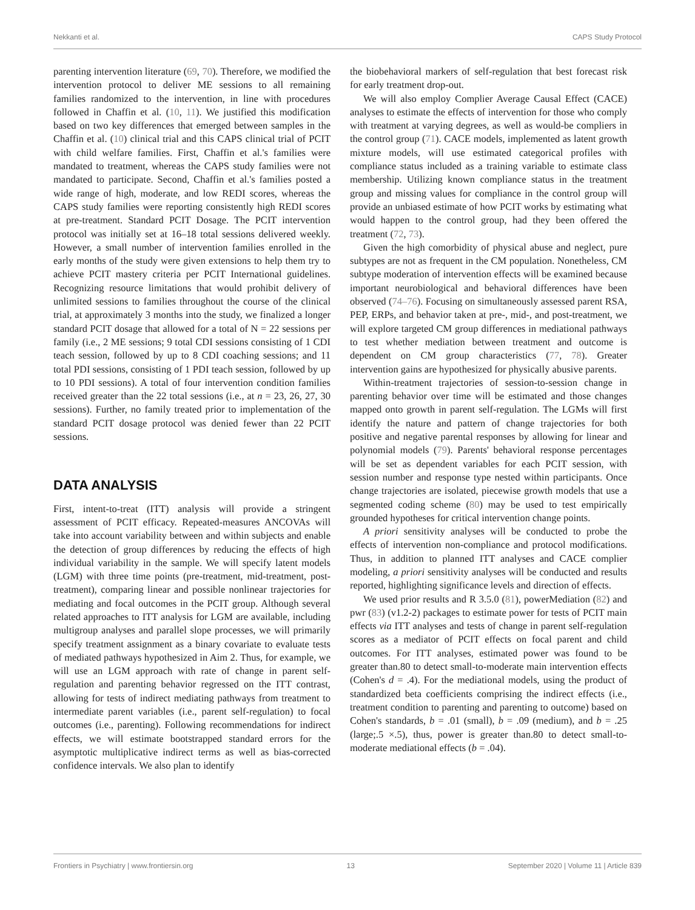Nekkanti et al. CAPS Study Protocol
parenting intervention literature (69, 70). Therefore, we modified the intervention protocol to deliver ME sessions to all remaining families randomized to the intervention, in line with procedures followed in Chaffin et al. (10, 11). We justified this modification based on two key differences that emerged between samples in the Chaffin et al. (10) clinical trial and this CAPS clinical trial of PCIT with child welfare families. First, Chaffin et al.'s families were mandated to treatment, whereas the CAPS study families were not mandated to participate. Second, Chaffin et al.'s families posted a wide range of high, moderate, and low REDI scores, whereas the CAPS study families were reporting consistently high REDI scores at pre-treatment. Standard PCIT Dosage. The PCIT intervention protocol was initially set at 16–18 total sessions delivered weekly. However, a small number of intervention families enrolled in the early months of the study were given extensions to help them try to achieve PCIT mastery criteria per PCIT International guidelines. Recognizing resource limitations that would prohibit delivery of unlimited sessions to families throughout the course of the clinical trial, at approximately 3 months into the study, we finalized a longer standard PCIT dosage that allowed for a total of N = 22 sessions per family (i.e., 2 ME sessions; 9 total CDI sessions consisting of 1 CDI teach session, followed by up to 8 CDI coaching sessions; and 11 total PDI sessions, consisting of 1 PDI teach session, followed by up to 10 PDI sessions). A total of four intervention condition families received greater than the 22 total sessions (i.e., at n = 23, 26, 27, 30 sessions). Further, no family treated prior to implementation of the standard PCIT dosage protocol was denied fewer than 22 PCIT sessions.
DATA ANALYSIS
First, intent-to-treat (ITT) analysis will provide a stringent assessment of PCIT efficacy. Repeated-measures ANCOVAs will take into account variability between and within subjects and enable the detection of group differences by reducing the effects of high individual variability in the sample. We will specify latent models (LGM) with three time points (pre-treatment, mid-treatment, post-treatment), comparing linear and possible nonlinear trajectories for mediating and focal outcomes in the PCIT group. Although several related approaches to ITT analysis for LGM are available, including multigroup analyses and parallel slope processes, we will primarily specify treatment assignment as a binary covariate to evaluate tests of mediated pathways hypothesized in Aim 2. Thus, for example, we will use an LGM approach with rate of change in parent self-regulation and parenting behavior regressed on the ITT contrast, allowing for tests of indirect mediating pathways from treatment to intermediate parent variables (i.e., parent self-regulation) to focal outcomes (i.e., parenting). Following recommendations for indirect effects, we will estimate bootstrapped standard errors for the asymptotic multiplicative indirect terms as well as bias-corrected confidence intervals. We also plan to identify
the biobehavioral markers of self-regulation that best forecast risk for early treatment drop-out.
We will also employ Complier Average Causal Effect (CACE) analyses to estimate the effects of intervention for those who comply with treatment at varying degrees, as well as would-be compliers in the control group (71). CACE models, implemented as latent growth mixture models, will use estimated categorical profiles with compliance status included as a training variable to estimate class membership. Utilizing known compliance status in the treatment group and missing values for compliance in the control group will provide an unbiased estimate of how PCIT works by estimating what would happen to the control group, had they been offered the treatment (72, 73).
Given the high comorbidity of physical abuse and neglect, pure subtypes are not as frequent in the CM population. Nonetheless, CM subtype moderation of intervention effects will be examined because important neurobiological and behavioral differences have been observed (74–76). Focusing on simultaneously assessed parent RSA, PEP, ERPs, and behavior taken at pre-, mid-, and post-treatment, we will explore targeted CM group differences in mediational pathways to test whether mediation between treatment and outcome is dependent on CM group characteristics (77, 78). Greater intervention gains are hypothesized for physically abusive parents.
Within-treatment trajectories of session-to-session change in parenting behavior over time will be estimated and those changes mapped onto growth in parent self-regulation. The LGMs will first identify the nature and pattern of change trajectories for both positive and negative parental responses by allowing for linear and polynomial models (79). Parents' behavioral response percentages will be set as dependent variables for each PCIT session, with session number and response type nested within participants. Once change trajectories are isolated, piecewise growth models that use a segmented coding scheme (80) may be used to test empirically grounded hypotheses for critical intervention change points.
A priori sensitivity analyses will be conducted to probe the effects of intervention non-compliance and protocol modifications. Thus, in addition to planned ITT analyses and CACE complier modeling, a priori sensitivity analyses will be conducted and results reported, highlighting significance levels and direction of effects.
We used prior results and R 3.5.0 (81), powerMediation (82) and pwr (83) (v1.2-2) packages to estimate power for tests of PCIT main effects via ITT analyses and tests of change in parent self-regulation scores as a mediator of PCIT effects on focal parent and child outcomes. For ITT analyses, estimated power was found to be greater than.80 to detect small-to-moderate main intervention effects (Cohen's d = .4). For the mediational models, using the product of standardized beta coefficients comprising the indirect effects (i.e., treatment condition to parenting and parenting to outcome) based on Cohen's standards, b = .01 (small), b = .09 (medium), and b = .25 (large;.5 ×.5), thus, power is greater than.80 to detect small-to-moderate mediational effects (b = .04).
Frontiers in Psychiatry | www.frontiersin.org 13 September 2020 | Volume 11 | Article 839